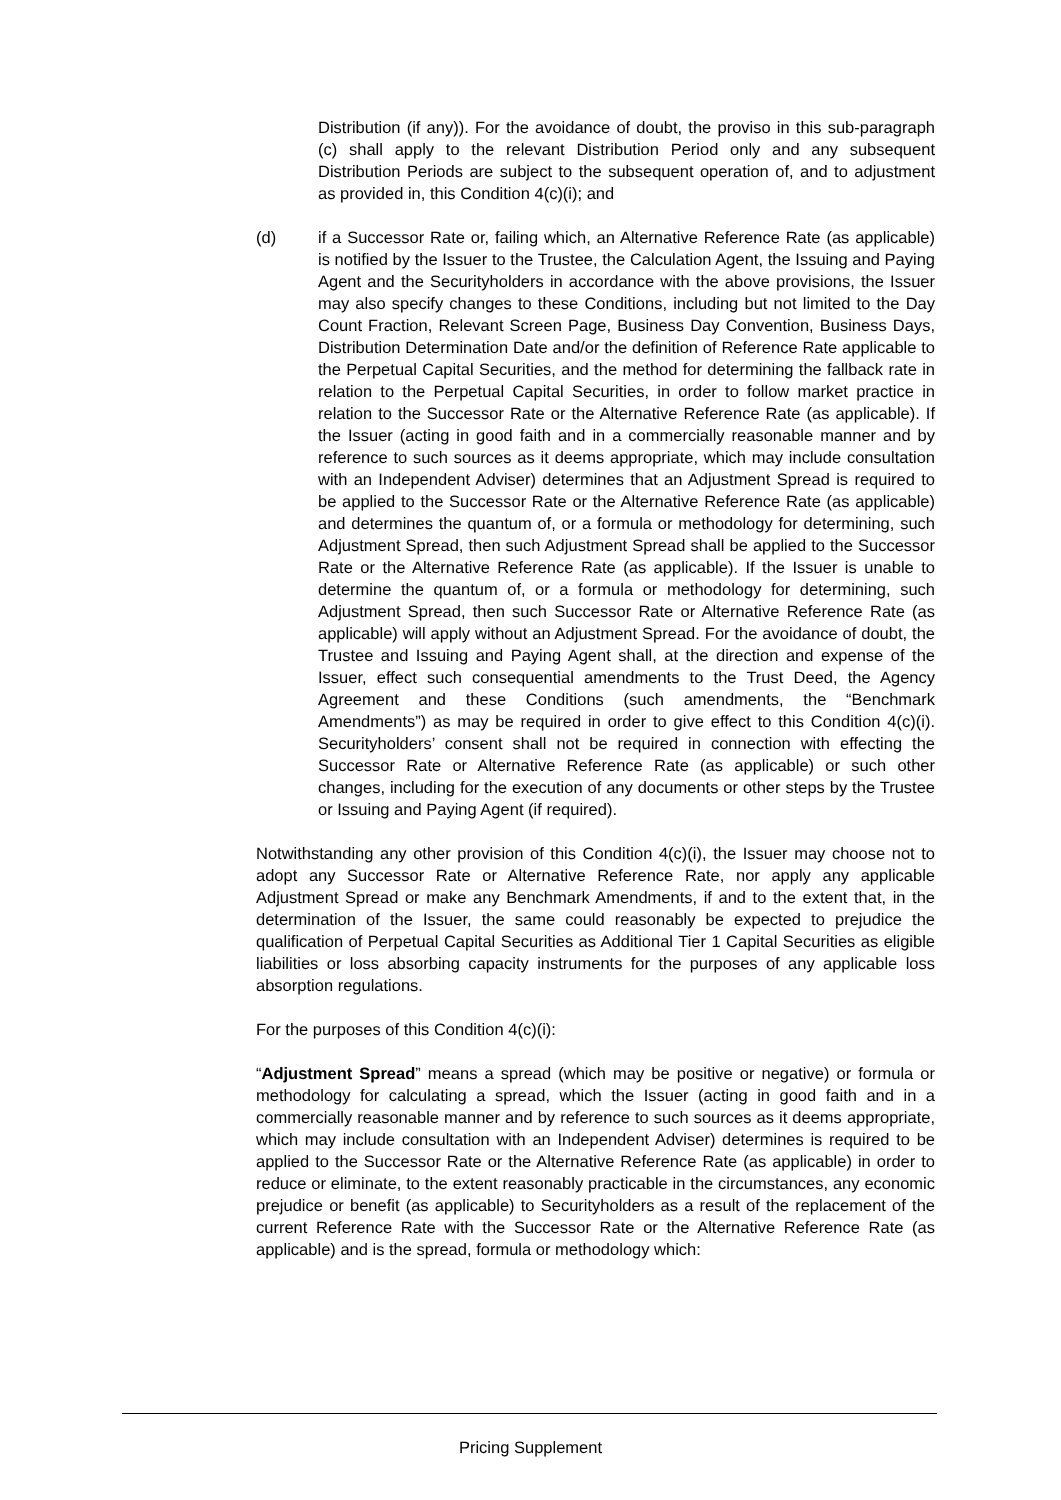Distribution (if any)). For the avoidance of doubt, the proviso in this sub-paragraph (c) shall apply to the relevant Distribution Period only and any subsequent Distribution Periods are subject to the subsequent operation of, and to adjustment as provided in, this Condition 4(c)(i); and
(d) if a Successor Rate or, failing which, an Alternative Reference Rate (as applicable) is notified by the Issuer to the Trustee, the Calculation Agent, the Issuing and Paying Agent and the Securityholders in accordance with the above provisions, the Issuer may also specify changes to these Conditions, including but not limited to the Day Count Fraction, Relevant Screen Page, Business Day Convention, Business Days, Distribution Determination Date and/or the definition of Reference Rate applicable to the Perpetual Capital Securities, and the method for determining the fallback rate in relation to the Perpetual Capital Securities, in order to follow market practice in relation to the Successor Rate or the Alternative Reference Rate (as applicable). If the Issuer (acting in good faith and in a commercially reasonable manner and by reference to such sources as it deems appropriate, which may include consultation with an Independent Adviser) determines that an Adjustment Spread is required to be applied to the Successor Rate or the Alternative Reference Rate (as applicable) and determines the quantum of, or a formula or methodology for determining, such Adjustment Spread, then such Adjustment Spread shall be applied to the Successor Rate or the Alternative Reference Rate (as applicable). If the Issuer is unable to determine the quantum of, or a formula or methodology for determining, such Adjustment Spread, then such Successor Rate or Alternative Reference Rate (as applicable) will apply without an Adjustment Spread. For the avoidance of doubt, the Trustee and Issuing and Paying Agent shall, at the direction and expense of the Issuer, effect such consequential amendments to the Trust Deed, the Agency Agreement and these Conditions (such amendments, the “Benchmark Amendments”) as may be required in order to give effect to this Condition 4(c)(i). Securityholders’ consent shall not be required in connection with effecting the Successor Rate or Alternative Reference Rate (as applicable) or such other changes, including for the execution of any documents or other steps by the Trustee or Issuing and Paying Agent (if required).
Notwithstanding any other provision of this Condition 4(c)(i), the Issuer may choose not to adopt any Successor Rate or Alternative Reference Rate, nor apply any applicable Adjustment Spread or make any Benchmark Amendments, if and to the extent that, in the determination of the Issuer, the same could reasonably be expected to prejudice the qualification of Perpetual Capital Securities as Additional Tier 1 Capital Securities as eligible liabilities or loss absorbing capacity instruments for the purposes of any applicable loss absorption regulations.
For the purposes of this Condition 4(c)(i):
“Adjustment Spread” means a spread (which may be positive or negative) or formula or methodology for calculating a spread, which the Issuer (acting in good faith and in a commercially reasonable manner and by reference to such sources as it deems appropriate, which may include consultation with an Independent Adviser) determines is required to be applied to the Successor Rate or the Alternative Reference Rate (as applicable) in order to reduce or eliminate, to the extent reasonably practicable in the circumstances, any economic prejudice or benefit (as applicable) to Securityholders as a result of the replacement of the current Reference Rate with the Successor Rate or the Alternative Reference Rate (as applicable) and is the spread, formula or methodology which:
Pricing Supplement